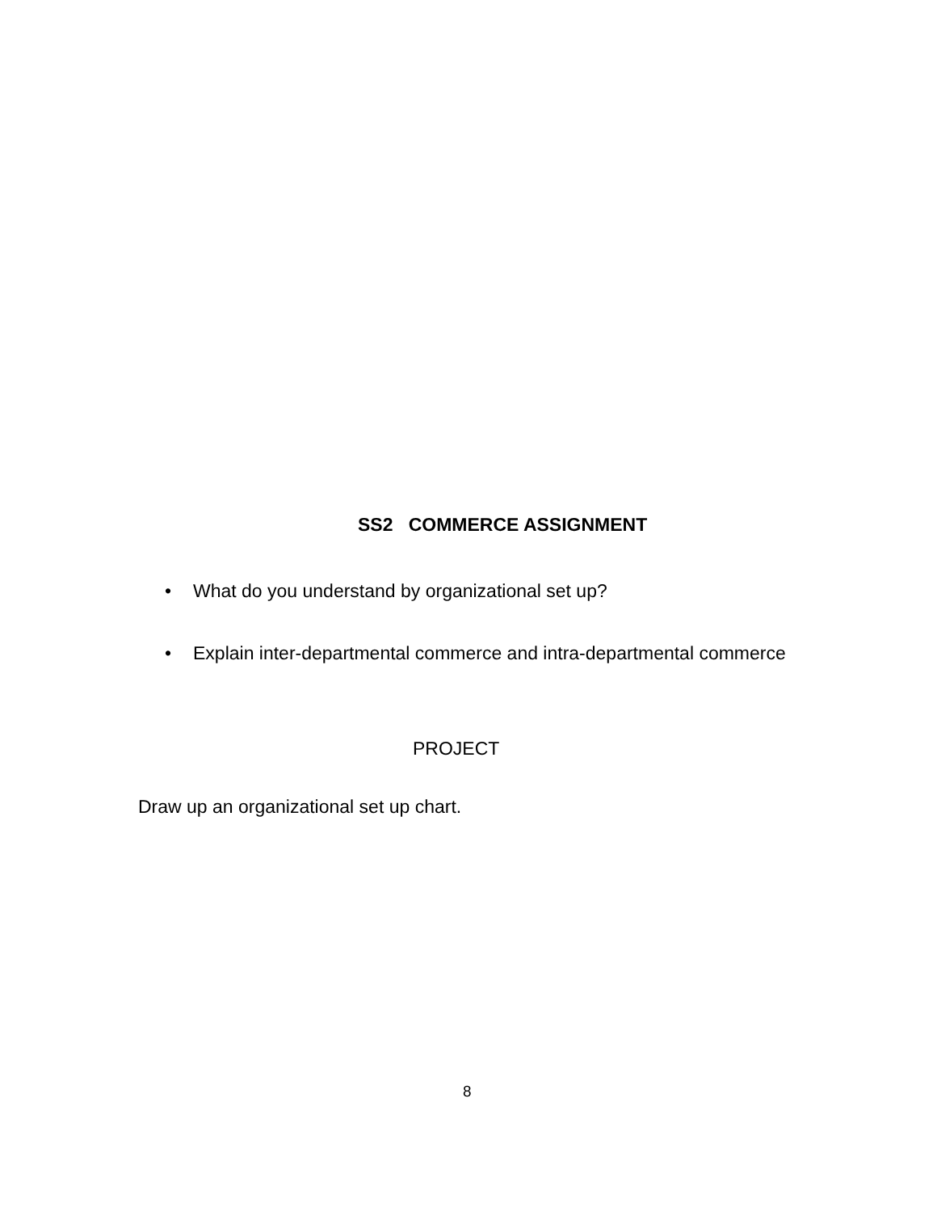SS2 COMMERCE ASSIGNMENT
• What do you understand by organizational set up?
• Explain inter-departmental commerce and intra-departmental commerce
PROJECT
Draw up an organizational set up chart.
8